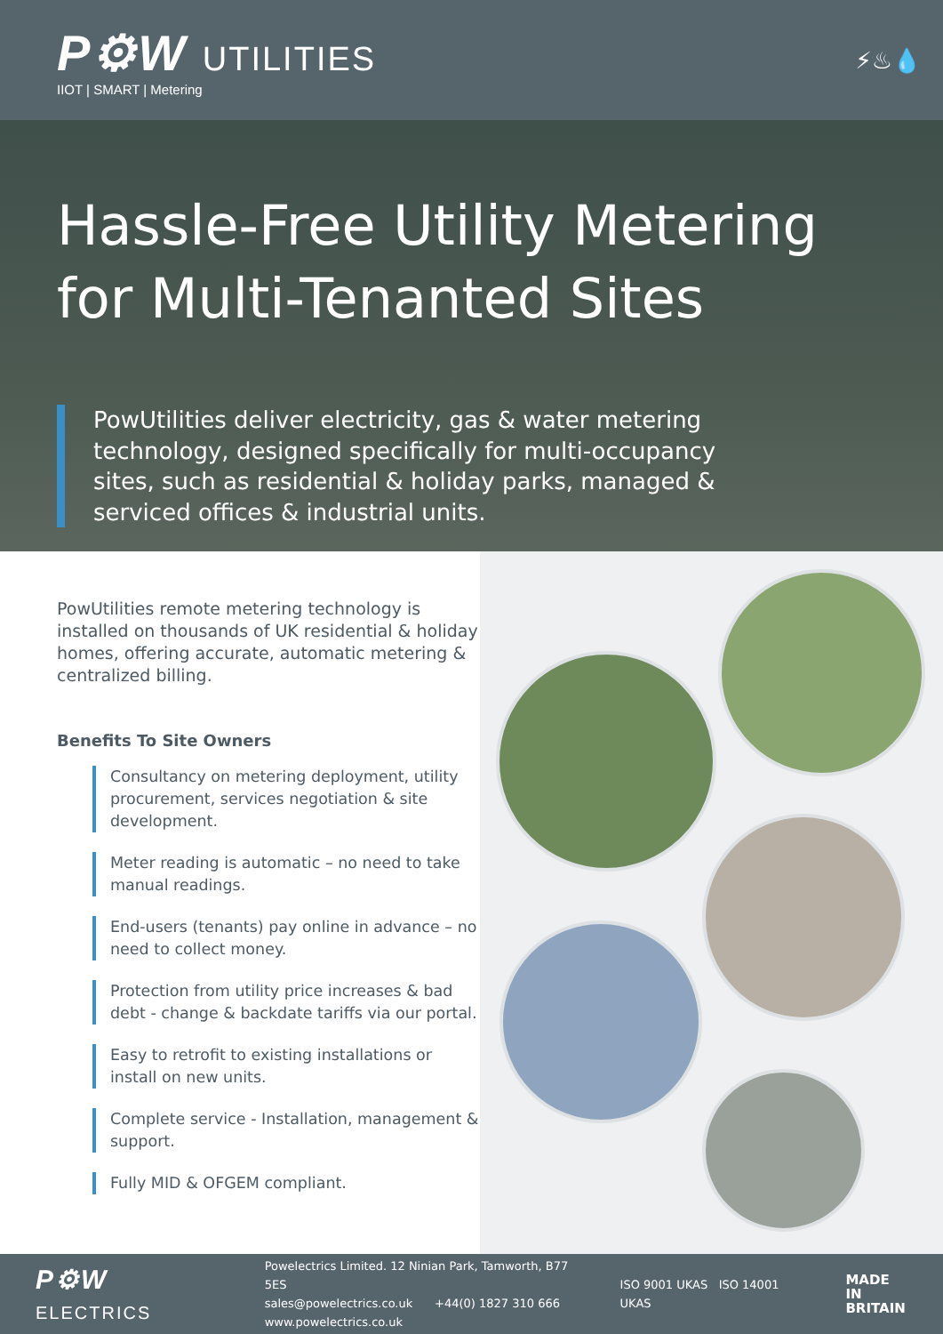P⚙W UTILITIES
IIOT | SMART | Metering
⚡♨💧
Hassle-Free Utility Metering
for Multi-Tenanted Sites
PowUtilities deliver electricity, gas & water metering technology, designed specifically for multi-occupancy sites, such as residential & holiday parks, managed & serviced offices & industrial units.
PowUtilities remote metering technology is installed on thousands of UK residential & holiday homes, offering accurate, automatic metering & centralized billing.
Benefits To Site Owners
Consultancy on metering deployment, utility procurement, services negotiation & site development.
Meter reading is automatic – no need to take manual readings.
End-users (tenants) pay online in advance – no need to collect money.
Protection from utility price increases & bad debt - change & backdate tariffs via our portal.
Easy to retrofit to existing installations or install on new units.
Complete service - Installation, management & support.
Fully MID & OFGEM compliant.
P⚙W ELECTRICS
Powelectrics Limited. 12 Ninian Park, Tamworth, B77 5ES
sales@powelectrics.co.uk +44(0) 1827 310 666
www.powelectrics.co.uk
ISO 9001 UKAS ISO 14001 UKAS
MADE IN
BRITAIN